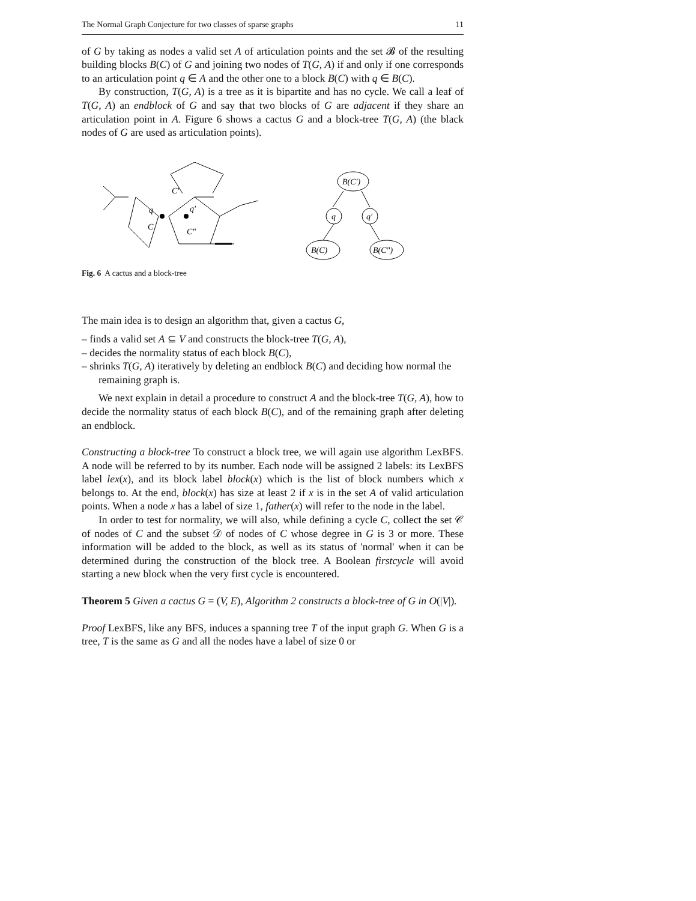The Normal Graph Conjecture for two classes of sparse graphs 11
of G by taking as nodes a valid set A of articulation points and the set 𝓑 of the resulting building blocks B(C) of G and joining two nodes of T(G, A) if and only if one corresponds to an articulation point q ∈ A and the other one to a block B(C) with q ∈ B(C).
By construction, T(G, A) is a tree as it is bipartite and has no cycle. We call a leaf of T(G, A) an endblock of G and say that two blocks of G are adjacent if they share an articulation point in A. Figure 6 shows a cactus G and a block-tree T(G, A) (the black nodes of G are used as articulation points).
B(C')
q
q'
B(C)
B(C")
C
C"
C'
q
q'
Fig. 6 A cactus and a block-tree
The main idea is to design an algorithm that, given a cactus G,
– finds a valid set A ⊆ V and constructs the block-tree T(G, A),
– decides the normality status of each block B(C),
– shrinks T(G, A) iteratively by deleting an endblock B(C) and deciding how normal the remaining graph is.
We next explain in detail a procedure to construct A and the block-tree T(G, A), how to decide the normality status of each block B(C), and of the remaining graph after deleting an endblock.
Constructing a block-tree To construct a block tree, we will again use algorithm LexBFS. A node will be referred to by its number. Each node will be assigned 2 labels: its LexBFS label lex(x), and its block label block(x) which is the list of block numbers which x belongs to. At the end, block(x) has size at least 2 if x is in the set A of valid articulation points. When a node x has a label of size 1, father(x) will refer to the node in the label.
In order to test for normality, we will also, while defining a cycle C, collect the set 𝒞 of nodes of C and the subset 𝒟 of nodes of C whose degree in G is 3 or more. These information will be added to the block, as well as its status of 'normal' when it can be determined during the construction of the block tree. A Boolean firstcycle will avoid starting a new block when the very first cycle is encountered.
Theorem 5 Given a cactus G = (V, E), Algorithm 2 constructs a block-tree of G in O(|V|).
Proof LexBFS, like any BFS, induces a spanning tree T of the input graph G. When G is a tree, T is the same as G and all the nodes have a label of size 0 or